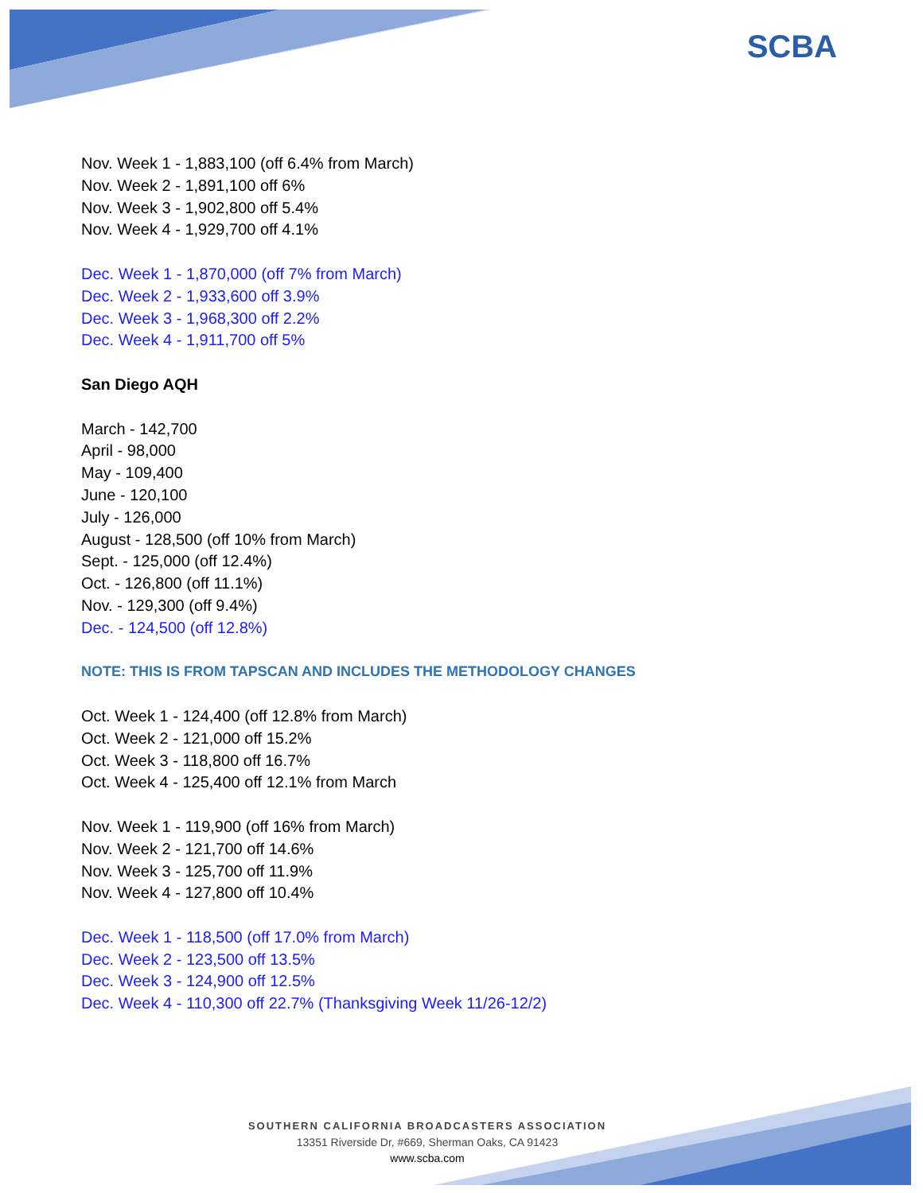SCBA
Nov. Week 1 - 1,883,100 (off 6.4% from March)
Nov. Week 2 - 1,891,100 off 6%
Nov. Week 3 - 1,902,800 off 5.4%
Nov. Week 4 - 1,929,700 off 4.1%
Dec. Week 1 - 1,870,000 (off 7% from March)
Dec. Week 2 - 1,933,600 off 3.9%
Dec. Week 3 - 1,968,300 off 2.2%
Dec. Week 4 - 1,911,700 off 5%
San Diego AQH
March - 142,700
April - 98,000
May - 109,400
June - 120,100
July - 126,000
August - 128,500 (off 10% from March)
Sept. - 125,000 (off 12.4%)
Oct. - 126,800 (off 11.1%)
Nov. - 129,300 (off 9.4%)
Dec. - 124,500 (off 12.8%)
NOTE: THIS IS FROM TAPSCAN AND INCLUDES THE METHODOLOGY CHANGES
Oct. Week 1 - 124,400 (off 12.8% from March)
Oct. Week 2 - 121,000 off 15.2%
Oct. Week 3 - 118,800 off 16.7%
Oct. Week 4 - 125,400 off 12.1% from March
Nov. Week 1 - 119,900 (off 16% from March)
Nov. Week 2 - 121,700 off 14.6%
Nov. Week 3 - 125,700 off 11.9%
Nov. Week 4 - 127,800 off 10.4%
Dec. Week 1 - 118,500 (off 17.0% from March)
Dec. Week 2 - 123,500 off 13.5%
Dec. Week 3 - 124,900 off 12.5%
Dec. Week 4 - 110,300 off 22.7% (Thanksgiving Week 11/26-12/2)
SOUTHERN CALIFORNIA BROADCASTERS ASSOCIATION
13351 Riverside Dr, #669, Sherman Oaks, CA 91423
www.scba.com